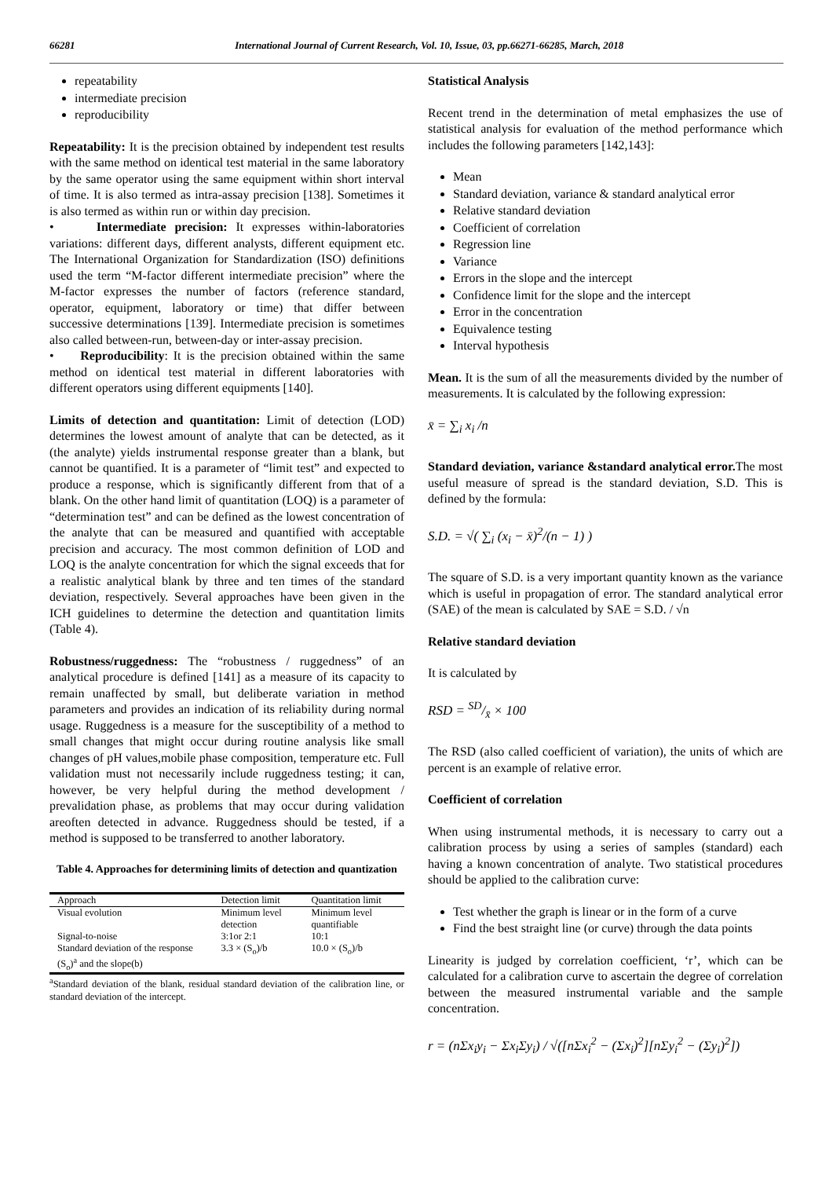66281 International Journal of Current Research, Vol. 10, Issue, 03, pp.66271-66285, March, 2018
repeatability
intermediate precision
reproducibility
Repeatability: It is the precision obtained by independent test results with the same method on identical test material in the same laboratory by the same operator using the same equipment within short interval of time. It is also termed as intra-assay precision [138]. Sometimes it is also termed as within run or within day precision.
• Intermediate precision: It expresses within-laboratories variations: different days, different analysts, different equipment etc. The International Organization for Standardization (ISO) definitions used the term “M-factor different intermediate precision” where the M-factor expresses the number of factors (reference standard, operator, equipment, laboratory or time) that differ between successive determinations [139]. Intermediate precision is sometimes also called between-run, between-day or inter-assay precision.
• Reproducibility: It is the precision obtained within the same method on identical test material in different laboratories with different operators using different equipments [140].
Limits of detection and quantitation: Limit of detection (LOD) determines the lowest amount of analyte that can be detected, as it (the analyte) yields instrumental response greater than a blank, but cannot be quantified. It is a parameter of “limit test” and expected to produce a response, which is significantly different from that of a blank. On the other hand limit of quantitation (LOQ) is a parameter of “determination test” and can be defined as the lowest concentration of the analyte that can be measured and quantified with acceptable precision and accuracy. The most common definition of LOD and LOQ is the analyte concentration for which the signal exceeds that for a realistic analytical blank by three and ten times of the standard deviation, respectively. Several approaches have been given in the ICH guidelines to determine the detection and quantitation limits (Table 4).
Robustness/ruggedness: The “robustness / ruggedness” of an analytical procedure is defined [141] as a measure of its capacity to remain unaffected by small, but deliberate variation in method parameters and provides an indication of its reliability during normal usage. Ruggedness is a measure for the susceptibility of a method to small changes that might occur during routine analysis like small changes of pH values,mobile phase composition, temperature etc. Full validation must not necessarily include ruggedness testing; it can, however, be very helpful during the method development / prevalidation phase, as problems that may occur during validation areoften detected in advance. Ruggedness should be tested, if a method is supposed to be transferred to another laboratory.
Table 4. Approaches for determining limits of detection and quantization
| Approach | Detection limit | Quantitation limit |
| --- | --- | --- |
| Visual evolution | Minimum level detection | Minimum level quantifiable |
| Signal-to-noise | 3:1or 2:1 | 10:1 |
| Standard deviation of the response (S<sub>o</sub>)<sup>a</sup> and the slope(b) | 3.3 × (S<sub>o</sub>)/b | 10.0 × (S<sub>o</sub>)/b |
<sup>a</sup> Standard deviation of the blank, residual standard deviation of the calibration line, or standard deviation of the intercept.
Statistical Analysis
Recent trend in the determination of metal emphasizes the use of statistical analysis for evaluation of the method performance which includes the following parameters [142,143]:
Mean
Standard deviation, variance & standard analytical error
Relative standard deviation
Coefficient of correlation
Regression line
Variance
Errors in the slope and the intercept
Confidence limit for the slope and the intercept
Error in the concentration
Equivalence testing
Interval hypothesis
Mean. It is the sum of all the measurements divided by the number of measurements. It is calculated by the following expression:
x̄ = ∑<sub>i</sub> x<sub>i</sub> /n
Standard deviation, variance &standard analytical error. The most useful measure of spread is the standard deviation, S.D. This is defined by the formula:
S.D. = √( ∑<sub>i</sub> (x<sub>i</sub> − x̄)<sup>2</sup>/(n − 1) )
The square of S.D. is a very important quantity known as the variance which is useful in propagation of error. The standard analytical error (SAE) of the mean is calculated by SAE = S.D. / √n
Relative standard deviation
It is calculated by
RSD = SD/x̄ × 100
The RSD (also called coefficient of variation), the units of which are percent is an example of relative error.
Coefficient of correlation
When using instrumental methods, it is necessary to carry out a calibration process by using a series of samples (standard) each having a known concentration of analyte. Two statistical procedures should be applied to the calibration curve:
Test whether the graph is linear or in the form of a curve
Find the best straight line (or curve) through the data points
Linearity is judged by correlation coefficient, ‘r’, which can be calculated for a calibration curve to ascertain the degree of correlation between the measured instrumental variable and the sample concentration.
r = (nΣx<sub>i</sub>y<sub>i</sub> − Σx<sub>i</sub>Σy<sub>i</sub>) / √([nΣx<sub>i</sub><sup>2</sup> − (Σx<sub>i</sub>)<sup>2</sup>][nΣy<sub>i</sub><sup>2</sup> − (Σy<sub>i</sub>)<sup>2</sup>])